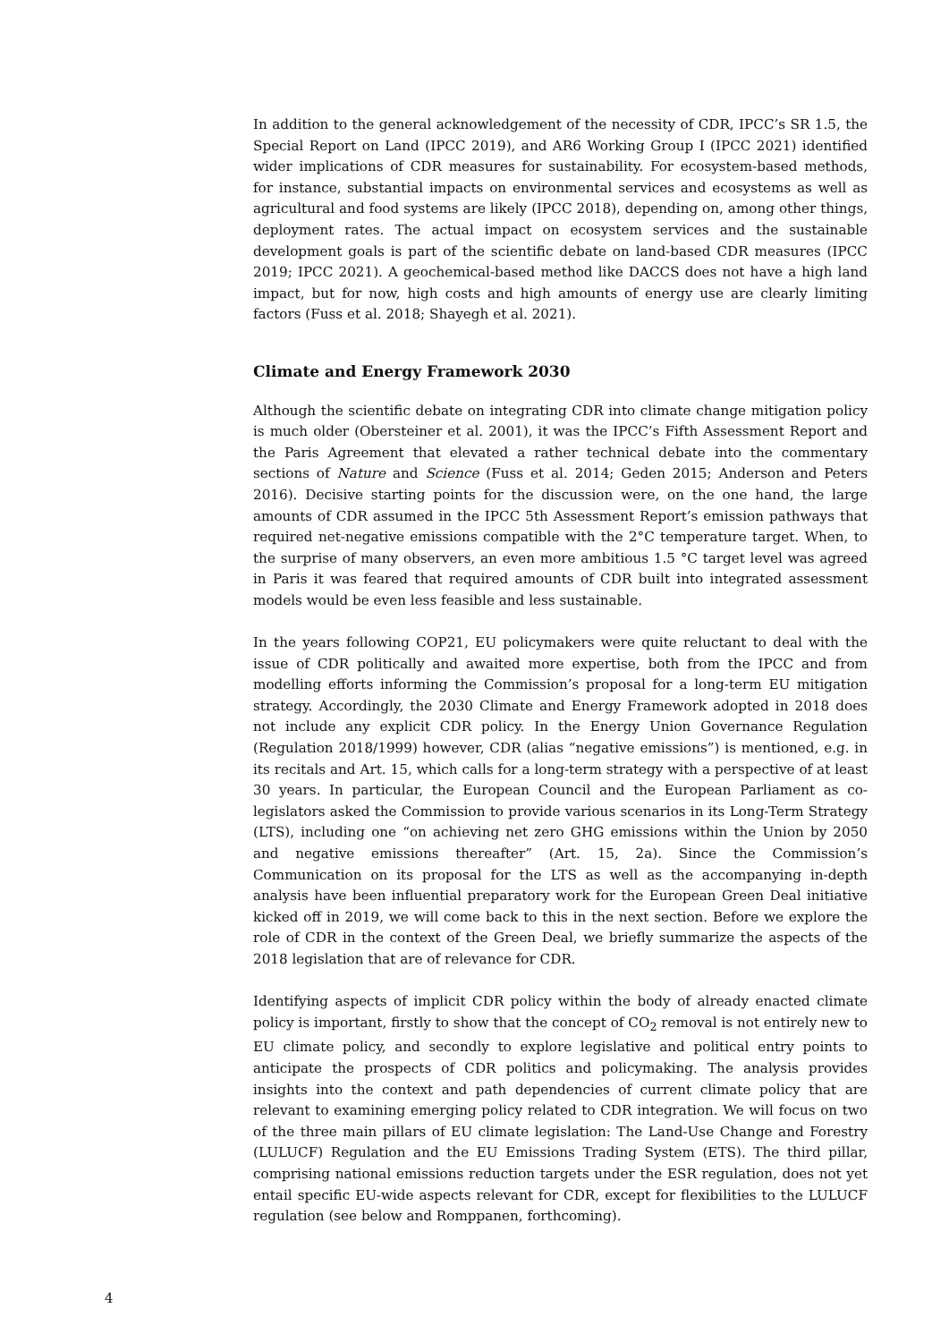In addition to the general acknowledgement of the necessity of CDR, IPCC’s SR 1.5, the Special Report on Land (IPCC 2019), and AR6 Working Group I (IPCC 2021) identified wider implications of CDR measures for sustainability. For ecosystem-based methods, for instance, substantial impacts on environmental services and ecosystems as well as agricultural and food systems are likely (IPCC 2018), depending on, among other things, deployment rates. The actual impact on ecosystem services and the sustainable development goals is part of the scientific debate on land-based CDR measures (IPCC 2019; IPCC 2021). A geochemical-based method like DACCS does not have a high land impact, but for now, high costs and high amounts of energy use are clearly limiting factors (Fuss et al. 2018; Shayegh et al. 2021).
Climate and Energy Framework 2030
Although the scientific debate on integrating CDR into climate change mitigation policy is much older (Obersteiner et al. 2001), it was the IPCC’s Fifth Assessment Report and the Paris Agreement that elevated a rather technical debate into the commentary sections of Nature and Science (Fuss et al. 2014; Geden 2015; Anderson and Peters 2016). Decisive starting points for the discussion were, on the one hand, the large amounts of CDR assumed in the IPCC 5th Assessment Report’s emission pathways that required net-negative emissions compatible with the 2°C temperature target. When, to the surprise of many observers, an even more ambitious 1.5 °C target level was agreed in Paris it was feared that required amounts of CDR built into integrated assessment models would be even less feasible and less sustainable.
In the years following COP21, EU policymakers were quite reluctant to deal with the issue of CDR politically and awaited more expertise, both from the IPCC and from modelling efforts informing the Commission’s proposal for a long-term EU mitigation strategy. Accordingly, the 2030 Climate and Energy Framework adopted in 2018 does not include any explicit CDR policy. In the Energy Union Governance Regulation (Regulation 2018/1999) however, CDR (alias “negative emissions”) is mentioned, e.g. in its recitals and Art. 15, which calls for a long-term strategy with a perspective of at least 30 years. In particular, the European Council and the European Parliament as co-legislators asked the Commission to provide various scenarios in its Long-Term Strategy (LTS), including one “on achieving net zero GHG emissions within the Union by 2050 and negative emissions thereafter” (Art. 15, 2a). Since the Commission’s Communication on its proposal for the LTS as well as the accompanying in-depth analysis have been influential preparatory work for the European Green Deal initiative kicked off in 2019, we will come back to this in the next section. Before we explore the role of CDR in the context of the Green Deal, we briefly summarize the aspects of the 2018 legislation that are of relevance for CDR.
Identifying aspects of implicit CDR policy within the body of already enacted climate policy is important, firstly to show that the concept of CO<sub>2</sub> removal is not entirely new to EU climate policy, and secondly to explore legislative and political entry points to anticipate the prospects of CDR politics and policymaking. The analysis provides insights into the context and path dependencies of current climate policy that are relevant to examining emerging policy related to CDR integration. We will focus on two of the three main pillars of EU climate legislation: The Land-Use Change and Forestry (LULUCF) Regulation and the EU Emissions Trading System (ETS). The third pillar, comprising national emissions reduction targets under the ESR regulation, does not yet entail specific EU-wide aspects relevant for CDR, except for flexibilities to the LULUCF regulation (see below and Romppanen, forthcoming).
4